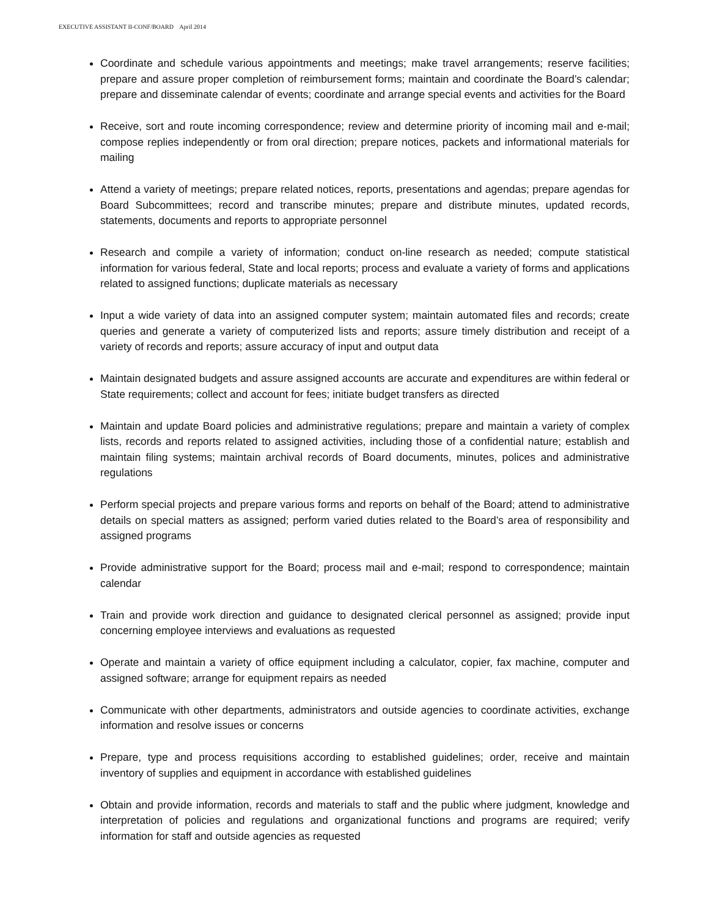EXECUTIVE ASSISTANT II-CONF/BOARD April 2014
Coordinate and schedule various appointments and meetings; make travel arrangements; reserve facilities; prepare and assure proper completion of reimbursement forms; maintain and coordinate the Board’s calendar; prepare and disseminate calendar of events; coordinate and arrange special events and activities for the Board
Receive, sort and route incoming correspondence; review and determine priority of incoming mail and e-mail; compose replies independently or from oral direction; prepare notices, packets and informational materials for mailing
Attend a variety of meetings; prepare related notices, reports, presentations and agendas; prepare agendas for Board Subcommittees; record and transcribe minutes; prepare and distribute minutes, updated records, statements, documents and reports to appropriate personnel
Research and compile a variety of information; conduct on-line research as needed; compute statistical information for various federal, State and local reports; process and evaluate a variety of forms and applications related to assigned functions; duplicate materials as necessary
Input a wide variety of data into an assigned computer system; maintain automated files and records; create queries and generate a variety of computerized lists and reports; assure timely distribution and receipt of a variety of records and reports; assure accuracy of input and output data
Maintain designated budgets and assure assigned accounts are accurate and expenditures are within federal or State requirements; collect and account for fees; initiate budget transfers as directed
Maintain and update Board policies and administrative regulations; prepare and maintain a variety of complex lists, records and reports related to assigned activities, including those of a confidential nature; establish and maintain filing systems; maintain archival records of Board documents, minutes, polices and administrative regulations
Perform special projects and prepare various forms and reports on behalf of the Board; attend to administrative details on special matters as assigned; perform varied duties related to the Board’s area of responsibility and assigned programs
Provide administrative support for the Board; process mail and e-mail; respond to correspondence; maintain calendar
Train and provide work direction and guidance to designated clerical personnel as assigned; provide input concerning employee interviews and evaluations as requested
Operate and maintain a variety of office equipment including a calculator, copier, fax machine, computer and assigned software; arrange for equipment repairs as needed
Communicate with other departments, administrators and outside agencies to coordinate activities, exchange information and resolve issues or concerns
Prepare, type and process requisitions according to established guidelines; order, receive and maintain inventory of supplies and equipment in accordance with established guidelines
Obtain and provide information, records and materials to staff and the public where judgment, knowledge and interpretation of policies and regulations and organizational functions and programs are required; verify information for staff and outside agencies as requested